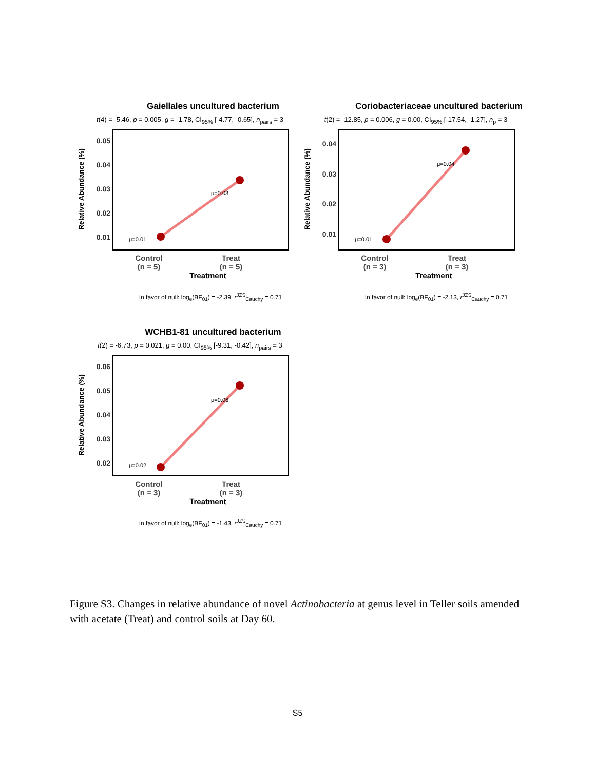Gaiellales uncultured bacterium
t(4) = -5.46, p = 0.005, g = -1.78, CI<sub>95%</sub> [-4.77, -0.65], n<sub>pairs</sub> = 3
Relative Abundance (%)
0.05
0.04
0.03
0.02
0.01
μ=0.01
μ=0.03
Control
(n = 5)
Treat
(n = 5)
Treatment
In favor of null: log<sub>e</sub>(BF<sub>01</sub>) = -2.39, r<sup>JZS</sup><sub>Cauchy</sub> = 0.71
Coriobacteriaceae uncultured bacterium
t(2) = -12.85, p = 0.006, g = 0.00, CI<sub>95%</sub> [-17.54, -1.27], n<sub>p</sub> = 3
Relative Abundance (%)
0.04
0.03
0.02
0.01
μ=0.01
μ=0.04
Control
(n = 3)
Treat
(n = 3)
Treatment
In favor of null: log<sub>e</sub>(BF<sub>01</sub>) = -2.13, r<sup>JZS</sup><sub>Cauchy</sub> = 0.71
WCHB1-81 uncultured bacterium
t(2) = -6.73, p = 0.021, g = 0.00, CI<sub>95%</sub> [-9.31, -0.42], n<sub>pairs</sub> = 3
Relative Abundance (%)
0.06
0.05
0.04
0.03
0.02
μ=0.02
μ=0.06
Control
(n = 3)
Treat
(n = 3)
Treatment
In favor of null: log<sub>e</sub>(BF<sub>01</sub>) = -1.43, r<sup>JZS</sup><sub>Cauchy</sub> = 0.71
Figure S3. Changes in relative abundance of novel Actinobacteria at genus level in Teller soils amended with acetate (Treat) and control soils at Day 60.
S5